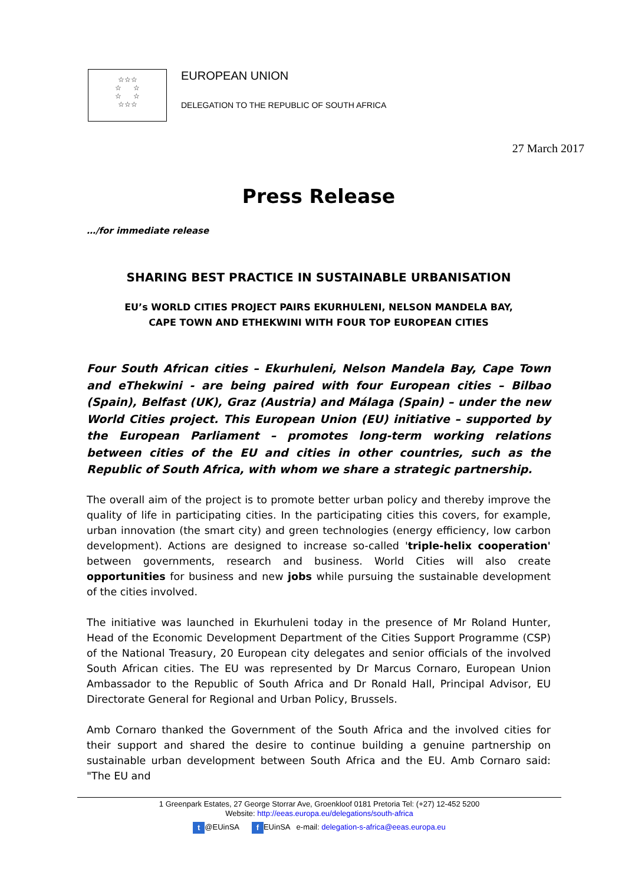☆☆☆
☆ ☆
☆ ☆
☆☆☆
EUROPEAN UNION
DELEGATION TO THE REPUBLIC OF SOUTH AFRICA
27 March 2017
Press Release
…/for immediate release
SHARING BEST PRACTICE IN SUSTAINABLE URBANISATION
EU’s WORLD CITIES PROJECT PAIRS EKURHULENI, NELSON MANDELA BAY,
CAPE TOWN AND ETHEKWINI WITH FOUR TOP EUROPEAN CITIES
Four South African cities – Ekurhuleni, Nelson Mandela Bay, Cape Town and eThekwini - are being paired with four European cities – Bilbao (Spain), Belfast (UK), Graz (Austria) and Málaga (Spain) – under the new World Cities project. This European Union (EU) initiative – supported by the European Parliament – promotes long-term working relations between cities of the EU and cities in other countries, such as the Republic of South Africa, with whom we share a strategic partnership.
The overall aim of the project is to promote better urban policy and thereby improve the quality of life in participating cities. In the participating cities this covers, for example, urban innovation (the smart city) and green technologies (energy efficiency, low carbon development). Actions are designed to increase so-called 'triple-helix cooperation' between governments, research and business. World Cities will also create opportunities for business and new jobs while pursuing the sustainable development of the cities involved.
The initiative was launched in Ekurhuleni today in the presence of Mr Roland Hunter, Head of the Economic Development Department of the Cities Support Programme (CSP) of the National Treasury, 20 European city delegates and senior officials of the involved South African cities. The EU was represented by Dr Marcus Cornaro, European Union Ambassador to the Republic of South Africa and Dr Ronald Hall, Principal Advisor, EU Directorate General for Regional and Urban Policy, Brussels.
Amb Cornaro thanked the Government of the South Africa and the involved cities for their support and shared the desire to continue building a genuine partnership on sustainable urban development between South Africa and the EU. Amb Cornaro said: "The EU and
1 Greenpark Estates, 27 George Storrar Ave, Groenkloof 0181 Pretoria Tel: (+27) 12-452 5200
Website: http://eeas.europa.eu/delegations/south-africa
t @EUinSA f EUinSA e-mail: delegation-s-africa@eeas.europa.eu